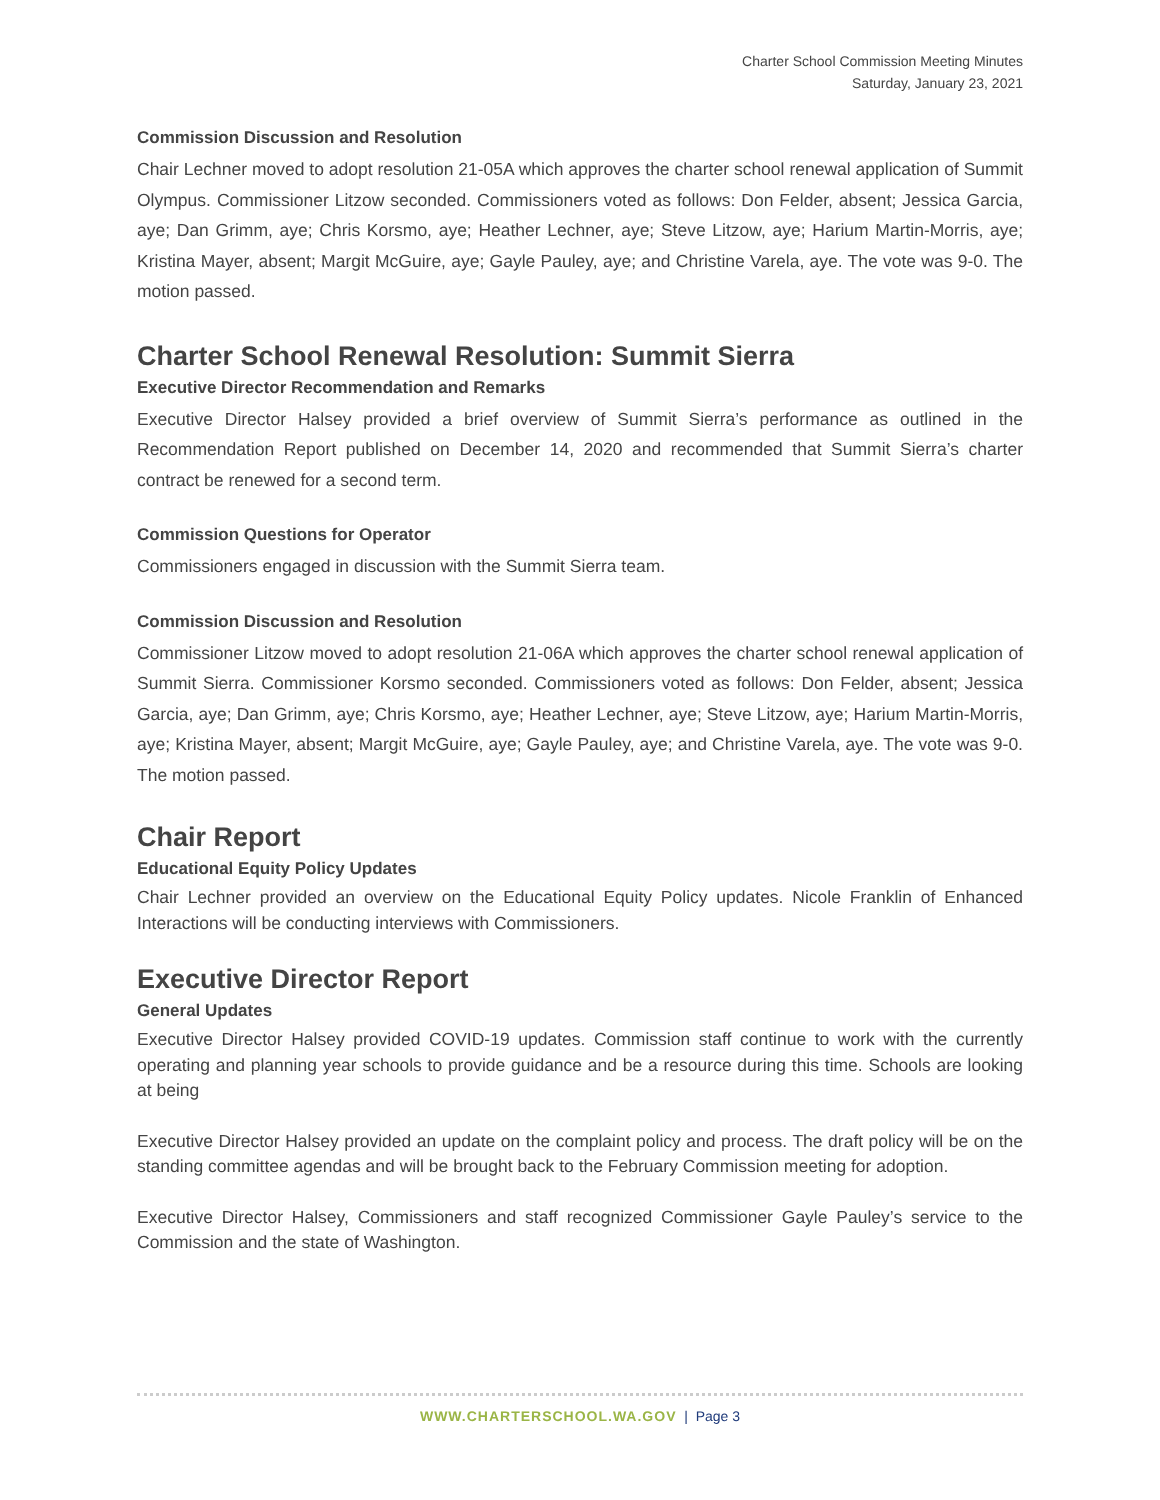Charter School Commission Meeting Minutes
Saturday, January 23, 2021
Commission Discussion and Resolution
Chair Lechner moved to adopt resolution 21-05A which approves the charter school renewal application of Summit Olympus. Commissioner Litzow seconded. Commissioners voted as follows: Don Felder, absent; Jessica Garcia, aye; Dan Grimm, aye; Chris Korsmo, aye; Heather Lechner, aye; Steve Litzow, aye; Harium Martin-Morris, aye; Kristina Mayer, absent; Margit McGuire, aye; Gayle Pauley, aye; and Christine Varela, aye. The vote was 9-0. The motion passed.
Charter School Renewal Resolution: Summit Sierra
Executive Director Recommendation and Remarks
Executive Director Halsey provided a brief overview of Summit Sierra’s performance as outlined in the Recommendation Report published on December 14, 2020 and recommended that Summit Sierra’s charter contract be renewed for a second term.
Commission Questions for Operator
Commissioners engaged in discussion with the Summit Sierra team.
Commission Discussion and Resolution
Commissioner Litzow moved to adopt resolution 21-06A which approves the charter school renewal application of Summit Sierra. Commissioner Korsmo seconded. Commissioners voted as follows: Don Felder, absent; Jessica Garcia, aye; Dan Grimm, aye; Chris Korsmo, aye; Heather Lechner, aye; Steve Litzow, aye; Harium Martin-Morris, aye; Kristina Mayer, absent; Margit McGuire, aye; Gayle Pauley, aye; and Christine Varela, aye. The vote was 9-0. The motion passed.
Chair Report
Educational Equity Policy Updates
Chair Lechner provided an overview on the Educational Equity Policy updates. Nicole Franklin of Enhanced Interactions will be conducting interviews with Commissioners.
Executive Director Report
General Updates
Executive Director Halsey provided COVID-19 updates. Commission staff continue to work with the currently operating and planning year schools to provide guidance and be a resource during this time. Schools are looking at being
Executive Director Halsey provided an update on the complaint policy and process. The draft policy will be on the standing committee agendas and will be brought back to the February Commission meeting for adoption.
Executive Director Halsey, Commissioners and staff recognized Commissioner Gayle Pauley’s service to the Commission and the state of Washington.
WWW.CHARTERSCHOOL.WA.GOV | Page 3